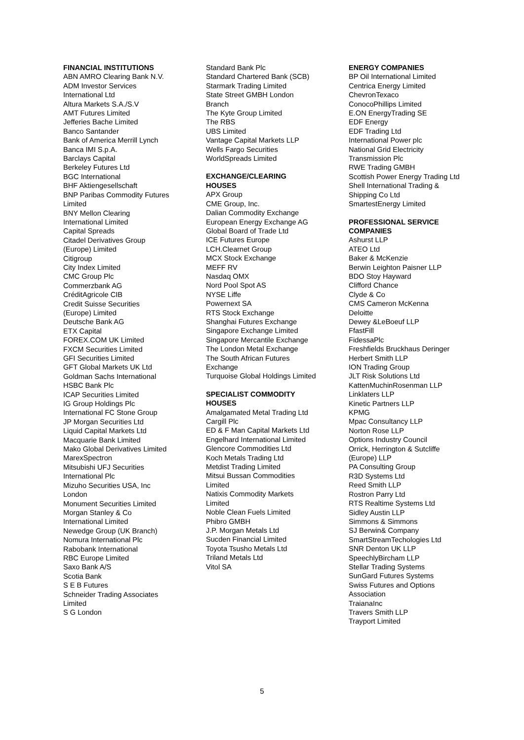FINANCIAL INSTITUTIONS
ABN AMRO Clearing Bank N.V.
ADM Investor Services International Ltd
Altura Markets S.A./S.V
AMT Futures Limited
Jefferies Bache Limited
Banco Santander
Bank of America Merrill Lynch
Banca IMI S.p.A.
Barclays Capital
Berkeley Futures Ltd
BGC International
BHF Aktiengesellschaft
BNP Paribas Commodity Futures Limited
BNY Mellon Clearing International Limited
Capital Spreads
Citadel Derivatives Group (Europe) Limited
Citigroup
City Index Limited
CMC Group Plc
Commerzbank AG
CréditAgricole CIB
Credit Suisse Securities (Europe) Limited
Deutsche Bank AG
ETX Capital
FOREX.COM UK Limited
FXCM Securities Limited
GFI Securities Limited
GFT Global Markets UK Ltd
Goldman Sachs International
HSBC Bank Plc
ICAP Securities Limited
IG Group Holdings Plc
International FC Stone Group
JP Morgan Securities Ltd
Liquid Capital Markets Ltd
Macquarie Bank Limited
Mako Global Derivatives Limited
MarexSpectron
Mitsubishi UFJ Securities International Plc
Mizuho Securities USA, Inc London
Monument Securities Limited
Morgan Stanley & Co International Limited
Newedge Group (UK Branch)
Nomura International Plc
Rabobank International
RBC Europe Limited
Saxo Bank A/S
Scotia Bank
S E B Futures
Schneider Trading Associates Limited
S G London
Standard Bank Plc
Standard Chartered Bank (SCB)
Starmark Trading Limited
State Street GMBH London Branch
The Kyte Group Limited
The RBS
UBS Limited
Vantage Capital Markets LLP
Wells Fargo Securities
WorldSpreads Limited
EXCHANGE/CLEARING HOUSES
APX Group
CME Group, Inc.
Dalian Commodity Exchange
European Energy Exchange AG
Global Board of Trade Ltd
ICE Futures Europe
LCH.Clearnet Group
MCX Stock Exchange
MEFF RV
Nasdaq OMX
Nord Pool Spot AS
NYSE Liffe
Powernext SA
RTS Stock Exchange
Shanghai Futures Exchange
Singapore Exchange Limited
Singapore Mercantile Exchange
The London Metal Exchange
The South African Futures Exchange
Turquoise Global Holdings Limited
SPECIALIST COMMODITY HOUSES
Amalgamated Metal Trading Ltd
Cargill Plc
ED & F Man Capital Markets Ltd
Engelhard International Limited
Glencore Commodities Ltd
Koch Metals Trading Ltd
Metdist Trading Limited
Mitsui Bussan Commodities Limited
Natixis Commodity Markets Limited
Noble Clean Fuels Limited
Phibro GMBH
J.P. Morgan Metals Ltd
Sucden Financial Limited
Toyota Tsusho Metals Ltd
Triland Metals Ltd
Vitol SA
ENERGY COMPANIES
BP Oil International Limited
Centrica Energy Limited
ChevronTexaco
ConocoPhillips Limited
E.ON EnergyTrading SE
EDF Energy
EDF Trading Ltd
International Power plc
National Grid Electricity Transmission Plc
RWE Trading GMBH
Scottish Power Energy Trading Ltd
Shell International Trading & Shipping Co Ltd
SmartestEnergy Limited
PROFESSIONAL SERVICE COMPANIES
Ashurst LLP
ATEO Ltd
Baker & McKenzie
Berwin Leighton Paisner LLP
BDO Stoy Hayward
Clifford Chance
Clyde & Co
CMS Cameron McKenna
Deloitte
Dewey &LeBoeuf LLP
FfastFill
FidessaPlc
Freshfields Bruckhaus Deringer
Herbert Smith LLP
ION Trading Group
JLT Risk Solutions Ltd
KattenMuchinRosenman LLP
Linklaters LLP
Kinetic Partners LLP
KPMG
Mpac Consultancy LLP
Norton Rose LLP
Options Industry Council
Orrick, Herrington & Sutcliffe (Europe) LLP
PA Consulting Group
R3D Systems Ltd
Reed Smith LLP
Rostron Parry Ltd
RTS Realtime Systems Ltd
Sidley Austin LLP
Simmons & Simmons
SJ Berwin& Company
SmartStreamTechologies Ltd
SNR Denton UK LLP
SpeechlyBircham LLP
Stellar Trading Systems
SunGard Futures Systems
Swiss Futures and Options Association
TraianaInc
Travers Smith LLP
Trayport Limited
5